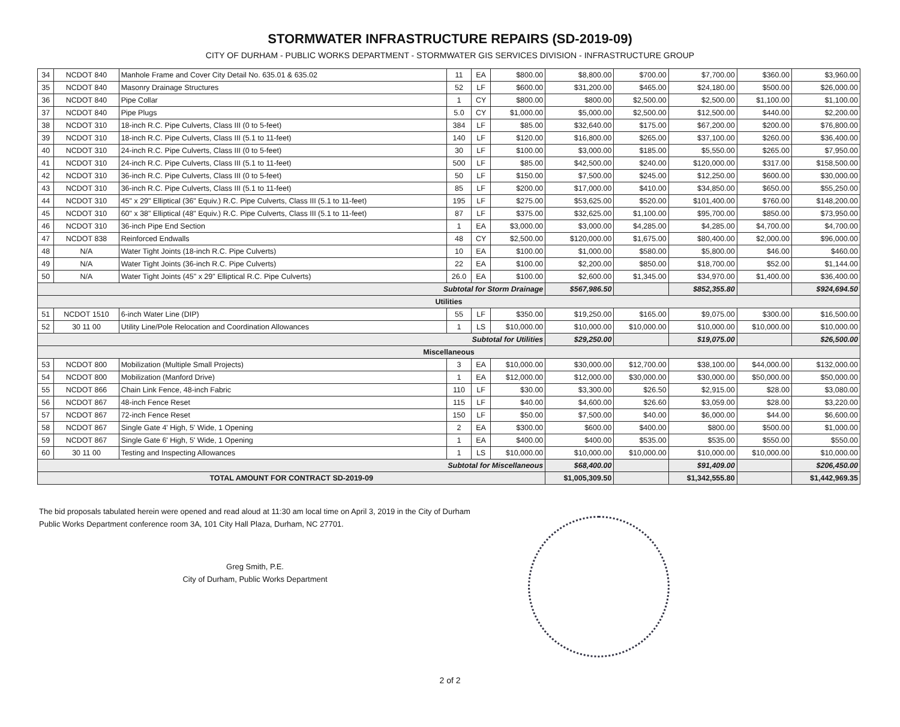STORMWATER INFRASTRUCTURE REPAIRS (SD-2019-09)
CITY OF DURHAM - PUBLIC WORKS DEPARTMENT - STORMWATER GIS SERVICES DIVISION - INFRASTRUCTURE GROUP
| 34 | NCDOT 840 | Manhole Frame and Cover City Detail No. 635.01 & 635.02 | 11 | EA | $800.00 | $8,800.00 | $700.00 | $7,700.00 | $360.00 | $3,960.00 |
| 35 | NCDOT 840 | Masonry Drainage Structures | 52 | LF | $600.00 | $31,200.00 | $465.00 | $24,180.00 | $500.00 | $26,000.00 |
| 36 | NCDOT 840 | Pipe Collar | 1 | CY | $800.00 | $800.00 | $2,500.00 | $2,500.00 | $1,100.00 | $1,100.00 |
| 37 | NCDOT 840 | Pipe Plugs | 5.0 | CY | $1,000.00 | $5,000.00 | $2,500.00 | $12,500.00 | $440.00 | $2,200.00 |
| 38 | NCDOT 310 | 18-inch R.C. Pipe Culverts, Class III (0 to 5-feet) | 384 | LF | $85.00 | $32,640.00 | $175.00 | $67,200.00 | $200.00 | $76,800.00 |
| 39 | NCDOT 310 | 18-inch R.C. Pipe Culverts, Class III (5.1 to 11-feet) | 140 | LF | $120.00 | $16,800.00 | $265.00 | $37,100.00 | $260.00 | $36,400.00 |
| 40 | NCDOT 310 | 24-inch R.C. Pipe Culverts, Class III (0 to 5-feet) | 30 | LF | $100.00 | $3,000.00 | $185.00 | $5,550.00 | $265.00 | $7,950.00 |
| 41 | NCDOT 310 | 24-inch R.C. Pipe Culverts, Class III (5.1 to 11-feet) | 500 | LF | $85.00 | $42,500.00 | $240.00 | $120,000.00 | $317.00 | $158,500.00 |
| 42 | NCDOT 310 | 36-inch R.C. Pipe Culverts, Class III (0 to 5-feet) | 50 | LF | $150.00 | $7,500.00 | $245.00 | $12,250.00 | $600.00 | $30,000.00 |
| 43 | NCDOT 310 | 36-inch R.C. Pipe Culverts, Class III (5.1 to 11-feet) | 85 | LF | $200.00 | $17,000.00 | $410.00 | $34,850.00 | $650.00 | $55,250.00 |
| 44 | NCDOT 310 | 45" x 29" Elliptical (36" Equiv.) R.C. Pipe Culverts, Class III (5.1 to 11-feet) | 195 | LF | $275.00 | $53,625.00 | $520.00 | $101,400.00 | $760.00 | $148,200.00 |
| 45 | NCDOT 310 | 60" x 38" Elliptical (48" Equiv.) R.C. Pipe Culverts, Class III (5.1 to 11-feet) | 87 | LF | $375.00 | $32,625.00 | $1,100.00 | $95,700.00 | $850.00 | $73,950.00 |
| 46 | NCDOT 310 | 36-inch Pipe End Section | 1 | EA | $3,000.00 | $3,000.00 | $4,285.00 | $4,285.00 | $4,700.00 | $4,700.00 |
| 47 | NCDOT 838 | Reinforced Endwalls | 48 | CY | $2,500.00 | $120,000.00 | $1,675.00 | $80,400.00 | $2,000.00 | $96,000.00 |
| 48 | N/A | Water Tight Joints (18-inch R.C. Pipe Culverts) | 10 | EA | $100.00 | $1,000.00 | $580.00 | $5,800.00 | $46.00 | $460.00 |
| 49 | N/A | Water Tight Joints (36-inch R.C. Pipe Culverts) | 22 | EA | $100.00 | $2,200.00 | $850.00 | $18,700.00 | $52.00 | $1,144.00 |
| 50 | N/A | Water Tight Joints (45" x 29" Elliptical R.C. Pipe Culverts) | 26.0 | EA | $100.00 | $2,600.00 | $1,345.00 | $34,970.00 | $1,400.00 | $36,400.00 |
| Subtotal for Storm Drainage | | | | | | $567,986.50 | | $852,355.80 | | $924,694.50 |
| Utilities | | | | | | | | | | |
| 51 | NCDOT 1510 | 6-inch Water Line (DIP) | 55 | LF | $350.00 | $19,250.00 | $165.00 | $9,075.00 | $300.00 | $16,500.00 |
| 52 | 30 11 00 | Utility Line/Pole Relocation and Coordination Allowances | 1 | LS | $10,000.00 | $10,000.00 | $10,000.00 | $10,000.00 | $10,000.00 | $10,000.00 |
| Subtotal for Utilities | | | | | | $29,250.00 | | $19,075.00 | | $26,500.00 |
| Miscellaneous | | | | | | | | | | |
| 53 | NCDOT 800 | Mobilization (Multiple Small Projects) | 3 | EA | $10,000.00 | $30,000.00 | $12,700.00 | $38,100.00 | $44,000.00 | $132,000.00 |
| 54 | NCDOT 800 | Mobilization (Manford Drive) | 1 | EA | $12,000.00 | $12,000.00 | $30,000.00 | $30,000.00 | $50,000.00 | $50,000.00 |
| 55 | NCDOT 866 | Chain Link Fence, 48-inch Fabric | 110 | LF | $30.00 | $3,300.00 | $26.50 | $2,915.00 | $28.00 | $3,080.00 |
| 56 | NCDOT 867 | 48-inch Fence Reset | 115 | LF | $40.00 | $4,600.00 | $26.60 | $3,059.00 | $28.00 | $3,220.00 |
| 57 | NCDOT 867 | 72-inch Fence Reset | 150 | LF | $50.00 | $7,500.00 | $40.00 | $6,000.00 | $44.00 | $6,600.00 |
| 58 | NCDOT 867 | Single Gate 4' High, 5' Wide, 1 Opening | 2 | EA | $300.00 | $600.00 | $400.00 | $800.00 | $500.00 | $1,000.00 |
| 59 | NCDOT 867 | Single Gate 6' High, 5' Wide, 1 Opening | 1 | EA | $400.00 | $400.00 | $535.00 | $535.00 | $550.00 | $550.00 |
| 60 | 30 11 00 | Testing and Inspecting Allowances | 1 | LS | $10,000.00 | $10,000.00 | $10,000.00 | $10,000.00 | $10,000.00 | $10,000.00 |
| Subtotal for Miscellaneous | | | | | | $68,400.00 | | $91,409.00 | | $206,450.00 |
| TOTAL AMOUNT FOR CONTRACT SD-2019-09 | | | | | | $1,005,309.50 | | $1,342,555.80 | | $1,442,969.35 |
The bid proposals tabulated herein were opened and read aloud at 11:30 am local time on April 3, 2019 in the City of Durham Public Works Department conference room 3A, 101 City Hall Plaza, Durham, NC 27701.
Greg Smith, P.E.
City of Durham, Public Works Department
2 of 2